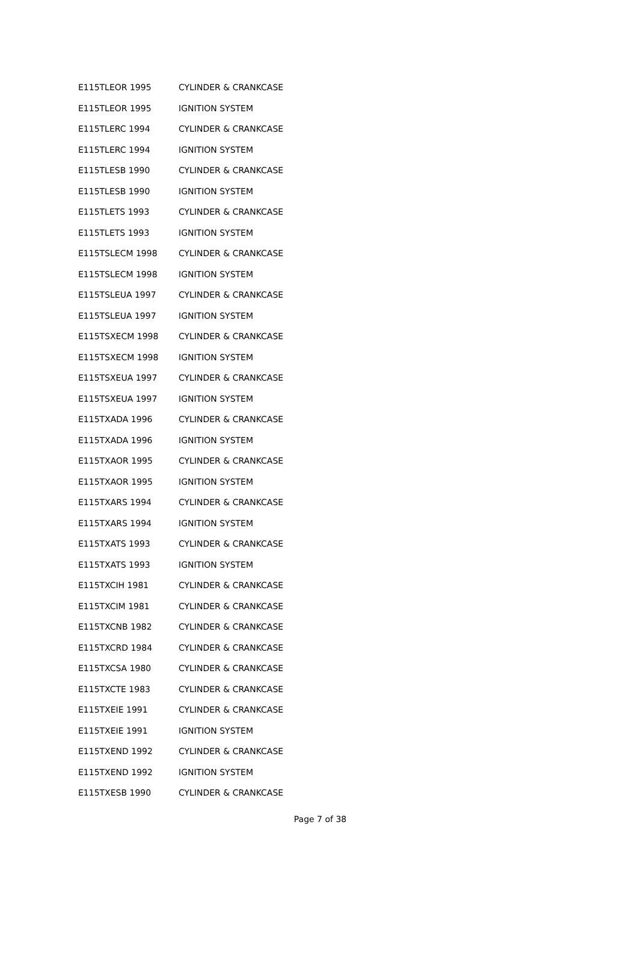| E115TLEOR 1995 | CYLINDER & CRANKCASE |
| E115TLEOR 1995 | IGNITION SYSTEM |
| E115TLERC 1994 | CYLINDER & CRANKCASE |
| E115TLERC 1994 | IGNITION SYSTEM |
| E115TLESB 1990 | CYLINDER & CRANKCASE |
| E115TLESB 1990 | IGNITION SYSTEM |
| E115TLETS 1993 | CYLINDER & CRANKCASE |
| E115TLETS 1993 | IGNITION SYSTEM |
| E115TSLECM 1998 | CYLINDER & CRANKCASE |
| E115TSLECM 1998 | IGNITION SYSTEM |
| E115TSLEUA 1997 | CYLINDER & CRANKCASE |
| E115TSLEUA 1997 | IGNITION SYSTEM |
| E115TSXECM 1998 | CYLINDER & CRANKCASE |
| E115TSXECM 1998 | IGNITION SYSTEM |
| E115TSXEUA 1997 | CYLINDER & CRANKCASE |
| E115TSXEUA 1997 | IGNITION SYSTEM |
| E115TXADA 1996 | CYLINDER & CRANKCASE |
| E115TXADA 1996 | IGNITION SYSTEM |
| E115TXAOR 1995 | CYLINDER & CRANKCASE |
| E115TXAOR 1995 | IGNITION SYSTEM |
| E115TXARS 1994 | CYLINDER & CRANKCASE |
| E115TXARS 1994 | IGNITION SYSTEM |
| E115TXATS 1993 | CYLINDER & CRANKCASE |
| E115TXATS 1993 | IGNITION SYSTEM |
| E115TXCIH 1981 | CYLINDER & CRANKCASE |
| E115TXCIM 1981 | CYLINDER & CRANKCASE |
| E115TXCNB 1982 | CYLINDER & CRANKCASE |
| E115TXCRD 1984 | CYLINDER & CRANKCASE |
| E115TXCSA 1980 | CYLINDER & CRANKCASE |
| E115TXCTE 1983 | CYLINDER & CRANKCASE |
| E115TXEIE 1991 | CYLINDER & CRANKCASE |
| E115TXEIE 1991 | IGNITION SYSTEM |
| E115TXEND 1992 | CYLINDER & CRANKCASE |
| E115TXEND 1992 | IGNITION SYSTEM |
| E115TXESB 1990 | CYLINDER & CRANKCASE |
Page 7 of 38